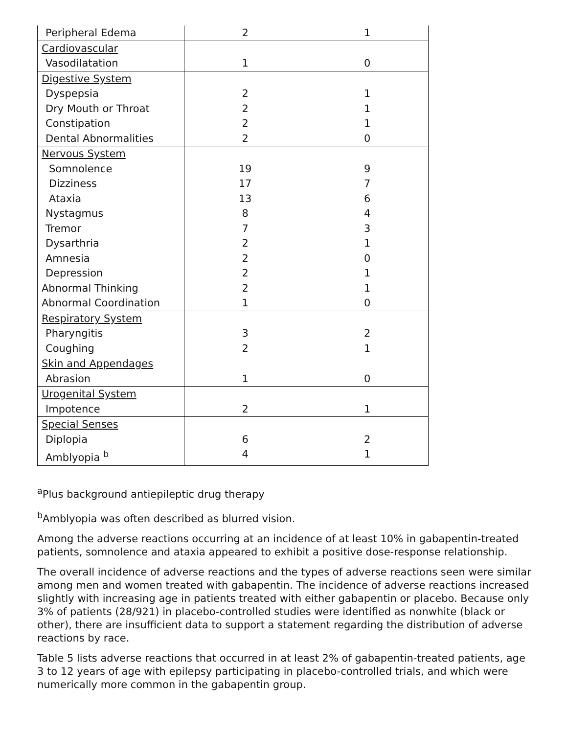| Peripheral Edema | 2 | 1 |
| Cardiovascular | | |
| Vasodilatation | 1 | 0 |
| Digestive System | | |
| Dyspepsia | 2 | 1 |
| Dry Mouth or Throat | 2 | 1 |
| Constipation | 2 | 1 |
| Dental Abnormalities | 2 | 0 |
| Nervous System | | |
| Somnolence | 19 | 9 |
| Dizziness | 17 | 7 |
| Ataxia | 13 | 6 |
| Nystagmus | 8 | 4 |
| Tremor | 7 | 3 |
| Dysarthria | 2 | 1 |
| Amnesia | 2 | 0 |
| Depression | 2 | 1 |
| Abnormal Thinking | 2 | 1 |
| Abnormal Coordination | 1 | 0 |
| Respiratory System | | |
| Pharyngitis | 3 | 2 |
| Coughing | 2 | 1 |
| Skin and Appendages | | |
| Abrasion | 1 | 0 |
| Urogenital System | | |
| Impotence | 2 | 1 |
| Special Senses | | |
| Diplopia | 6 | 2 |
| Amblyopia <sup>b</sup> | 4 | 1 |
<sup>a</sup> Plus background antiepileptic drug therapy
<sup>b</sup> Amblyopia was often described as blurred vision.
Among the adverse reactions occurring at an incidence of at least 10% in gabapentin-treated patients, somnolence and ataxia appeared to exhibit a positive dose-response relationship.
The overall incidence of adverse reactions and the types of adverse reactions seen were similar among men and women treated with gabapentin. The incidence of adverse reactions increased slightly with increasing age in patients treated with either gabapentin or placebo. Because only 3% of patients (28/921) in placebo-controlled studies were identified as nonwhite (black or other), there are insufficient data to support a statement regarding the distribution of adverse reactions by race.
Table 5 lists adverse reactions that occurred in at least 2% of gabapentin-treated patients, age 3 to 12 years of age with epilepsy participating in placebo-controlled trials, and which were numerically more common in the gabapentin group.